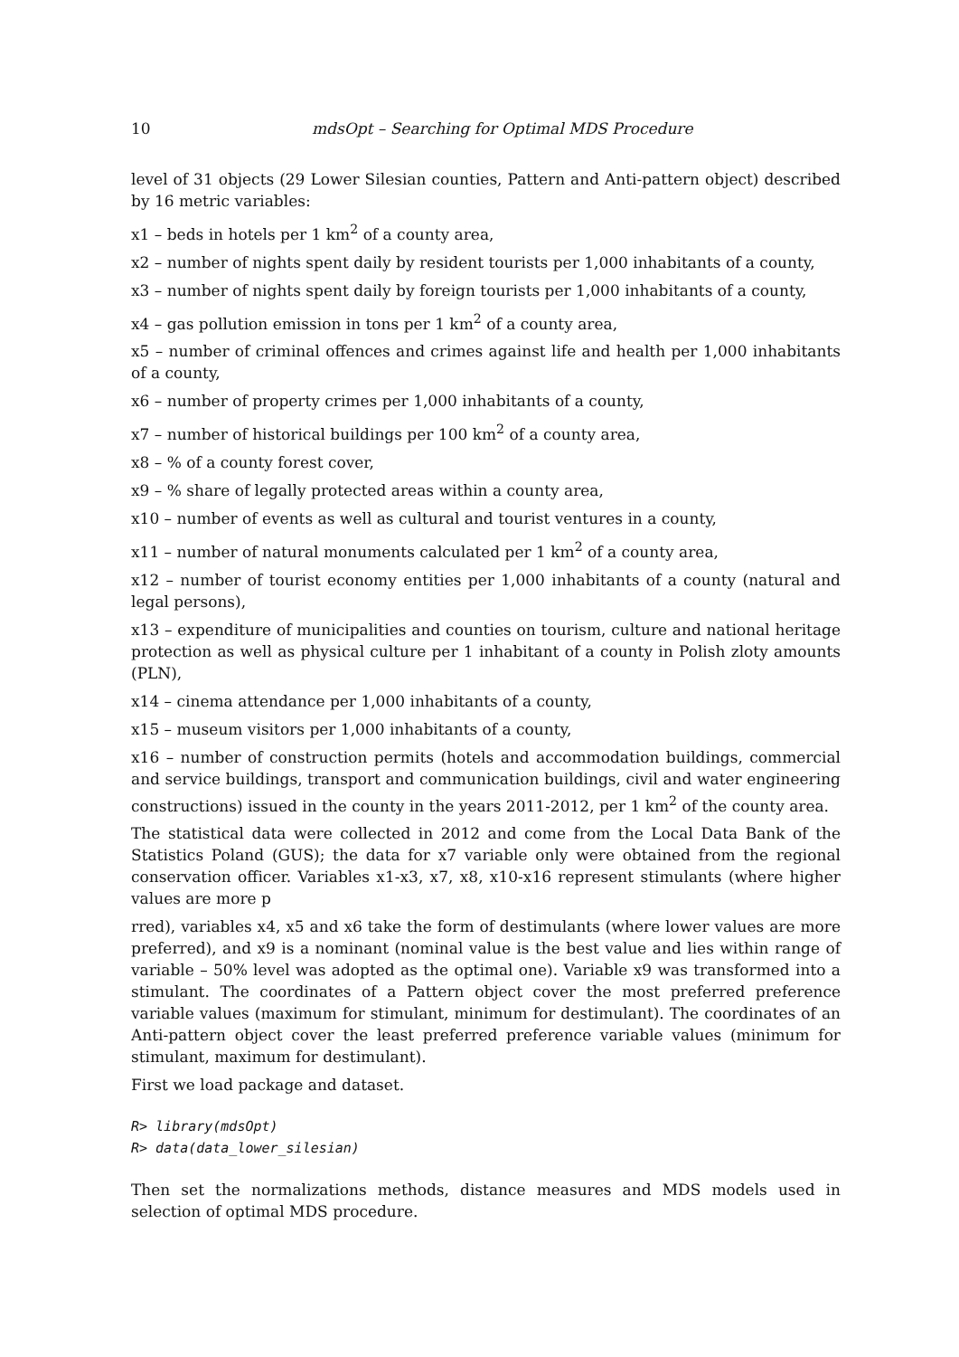10 mdsOpt – Searching for Optimal MDS Procedure
level of 31 objects (29 Lower Silesian counties, Pattern and Anti-pattern object) described by 16 metric variables:
x1 – beds in hotels per 1 km<sup>2</sup> of a county area,
x2 – number of nights spent daily by resident tourists per 1,000 inhabitants of a county,
x3 – number of nights spent daily by foreign tourists per 1,000 inhabitants of a county,
x4 – gas pollution emission in tons per 1 km<sup>2</sup> of a county area,
x5 – number of criminal offences and crimes against life and health per 1,000 inhabitants of a county,
x6 – number of property crimes per 1,000 inhabitants of a county,
x7 – number of historical buildings per 100 km<sup>2</sup> of a county area,
x8 – % of a county forest cover,
x9 – % share of legally protected areas within a county area,
x10 – number of events as well as cultural and tourist ventures in a county,
x11 – number of natural monuments calculated per 1 km<sup>2</sup> of a county area,
x12 – number of tourist economy entities per 1,000 inhabitants of a county (natural and legal persons),
x13 – expenditure of municipalities and counties on tourism, culture and national heritage protection as well as physical culture per 1 inhabitant of a county in Polish zloty amounts (PLN),
x14 – cinema attendance per 1,000 inhabitants of a county,
x15 – museum visitors per 1,000 inhabitants of a county,
x16 – number of construction permits (hotels and accommodation buildings, commercial and service buildings, transport and communication buildings, civil and water engineering constructions) issued in the county in the years 2011-2012, per 1 km<sup>2</sup> of the county area.
The statistical data were collected in 2012 and come from the Local Data Bank of the Statistics Poland (GUS); the data for x7 variable only were obtained from the regional conservation officer. Variables x1-x3, x7, x8, x10-x16 represent stimulants (where higher values are more p
rred), variables x4, x5 and x6 take the form of destimulants (where lower values are more preferred), and x9 is a nominant (nominal value is the best value and lies within range of variable – 50% level was adopted as the optimal one). Variable x9 was transformed into a stimulant. The coordinates of a Pattern object cover the most preferred preference variable values (maximum for stimulant, minimum for destimulant). The coordinates of an Anti-pattern object cover the least preferred preference variable values (minimum for stimulant, maximum for destimulant).
First we load package and dataset.
R> library(mdsOpt)
R> data(data_lower_silesian)
Then set the normalizations methods, distance measures and MDS models used in selection of optimal MDS procedure.